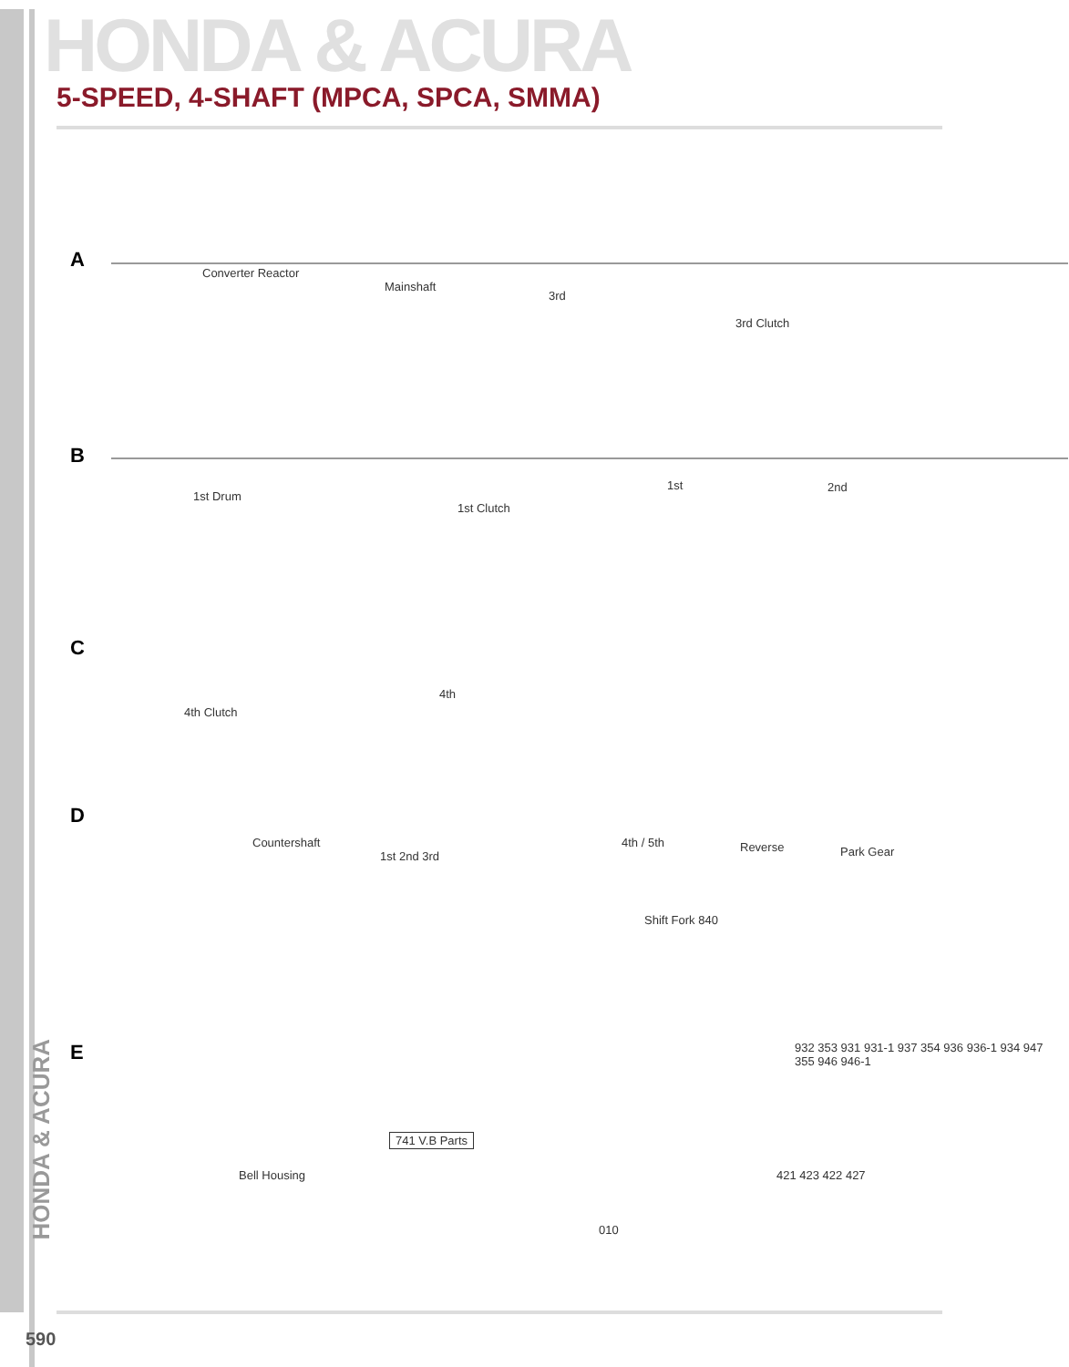HONDA & ACURA
5-SPEED, 4-SHAFT (MPCA, SPCA, SMMA)
A
Converter Reactor
Mainshaft
3rd
3rd Clutch
B
1st Drum
1st Clutch
1st 2nd
C
4th Clutch
4th
D
Countershaft
1st 2nd 3rd
4th / 5th Reverse Park Gear
Shift Fork 840
E
Bell Housing
741 V.B Parts
932 353 931 931-1 937 354 936 936-1 934 947 355 946 946-1
421 423 422 427
010
HONDA & ACURA
590